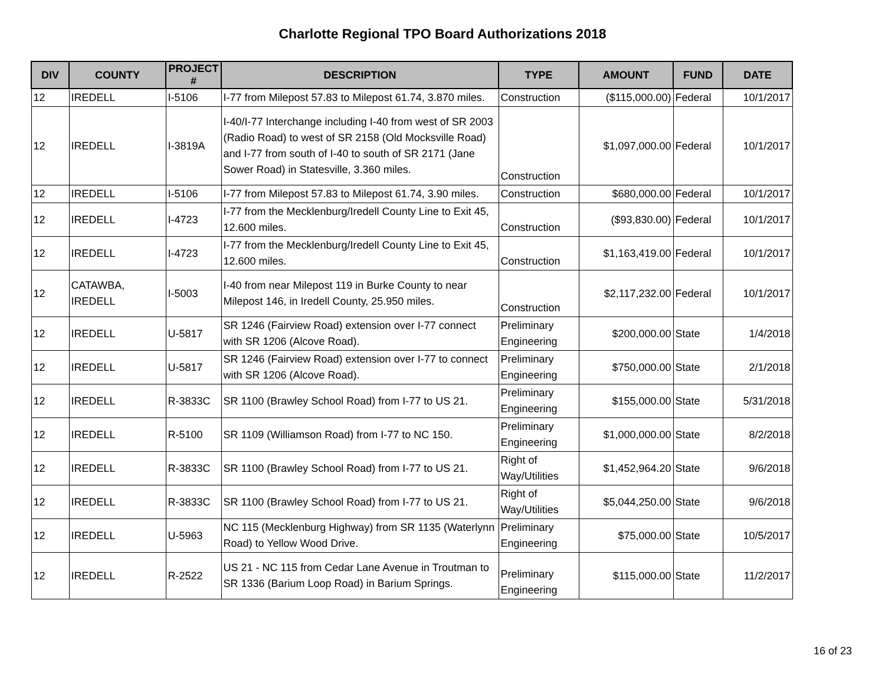Charlotte Regional TPO Board Authorizations 2018
| DIV | COUNTY | PROJECT # | DESCRIPTION | TYPE | AMOUNT | FUND | DATE |
| --- | --- | --- | --- | --- | --- | --- | --- |
| 12 | IREDELL | I-5106 | I-77 from Milepost 57.83 to Milepost 61.74, 3.870 miles. | Construction | ($115,000.00) | Federal | 10/1/2017 |
| 12 | IREDELL | I-3819A | I-40/I-77 Interchange including I-40 from west of SR 2003 (Radio Road) to west of SR 2158 (Old Mocksville Road) and I-77 from south of I-40 to south of SR 2171 (Jane Sower Road) in Statesville, 3.360 miles. | Construction | $1,097,000.00 | Federal | 10/1/2017 |
| 12 | IREDELL | I-5106 | I-77 from Milepost 57.83 to Milepost 61.74, 3.90 miles. | Construction | $680,000.00 | Federal | 10/1/2017 |
| 12 | IREDELL | I-4723 | I-77 from the Mecklenburg/Iredell County Line to Exit 45, 12.600 miles. | Construction | ($93,830.00) | Federal | 10/1/2017 |
| 12 | IREDELL | I-4723 | I-77 from the Mecklenburg/Iredell County Line to Exit 45, 12.600 miles. | Construction | $1,163,419.00 | Federal | 10/1/2017 |
| 12 | CATAWBA, IREDELL | I-5003 | I-40 from near Milepost 119 in Burke County to near Milepost 146, in Iredell County, 25.950 miles. | Construction | $2,117,232.00 | Federal | 10/1/2017 |
| 12 | IREDELL | U-5817 | SR 1246 (Fairview Road) extension over I-77 connect with SR 1206 (Alcove Road). | Preliminary Engineering | $200,000.00 | State | 1/4/2018 |
| 12 | IREDELL | U-5817 | SR 1246 (Fairview Road) extension over I-77 to connect with SR 1206 (Alcove Road). | Preliminary Engineering | $750,000.00 | State | 2/1/2018 |
| 12 | IREDELL | R-3833C | SR 1100 (Brawley School Road) from I-77 to US 21. | Preliminary Engineering | $155,000.00 | State | 5/31/2018 |
| 12 | IREDELL | R-5100 | SR 1109 (Williamson Road) from I-77 to NC 150. | Preliminary Engineering | $1,000,000.00 | State | 8/2/2018 |
| 12 | IREDELL | R-3833C | SR 1100 (Brawley School Road) from I-77 to US 21. | Right of Way/Utilities | $1,452,964.20 | State | 9/6/2018 |
| 12 | IREDELL | R-3833C | SR 1100 (Brawley School Road) from I-77 to US 21. | Right of Way/Utilities | $5,044,250.00 | State | 9/6/2018 |
| 12 | IREDELL | U-5963 | NC 115 (Mecklenburg Highway) from SR 1135 (Waterlynn Road) to Yellow Wood Drive. | Preliminary Engineering | $75,000.00 | State | 10/5/2017 |
| 12 | IREDELL | R-2522 | US 21 - NC 115 from Cedar Lane Avenue in Troutman to SR 1336 (Barium Loop Road) in Barium Springs. | Preliminary Engineering | $115,000.00 | State | 11/2/2017 |
16 of 23